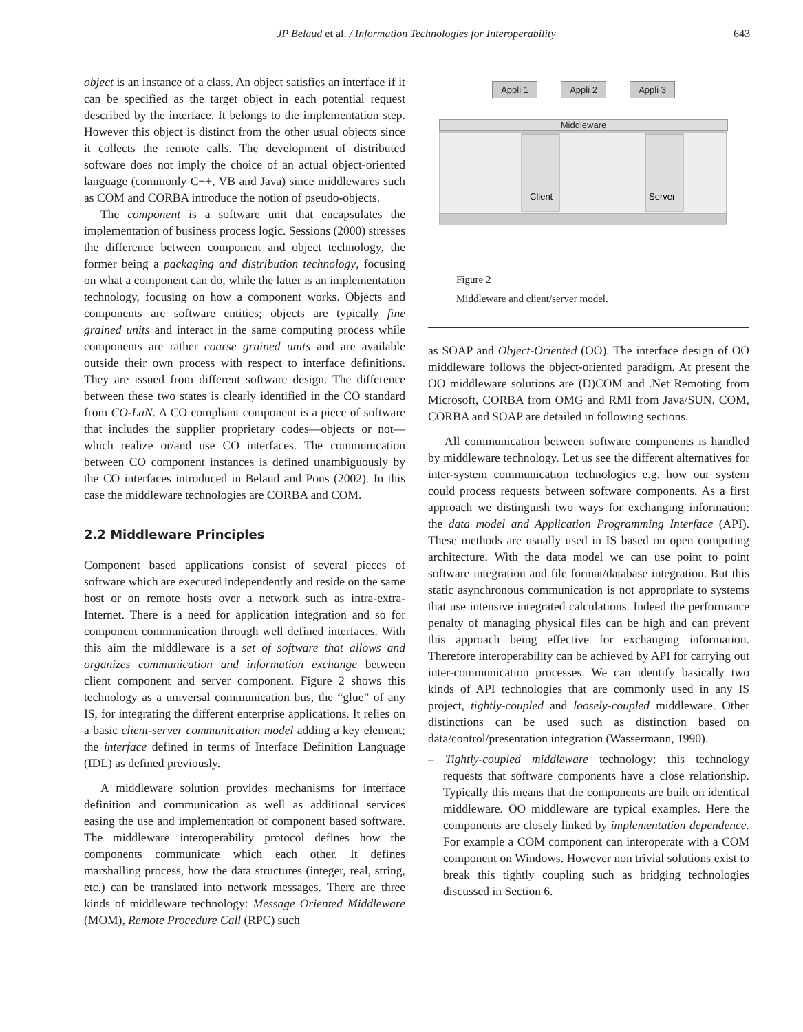JP Belaud et al. / Information Technologies for Interoperability
643
object is an instance of a class. An object satisfies an interface if it can be specified as the target object in each potential request described by the interface. It belongs to the implementation step. However this object is distinct from the other usual objects since it collects the remote calls. The development of distributed software does not imply the choice of an actual object-oriented language (commonly C++, VB and Java) since middlewares such as COM and CORBA introduce the notion of pseudo-objects.
The component is a software unit that encapsulates the implementation of business process logic. Sessions (2000) stresses the difference between component and object technology, the former being a packaging and distribution technology, focusing on what a component can do, while the latter is an implementation technology, focusing on how a component works. Objects and components are software entities; objects are typically fine grained units and interact in the same computing process while components are rather coarse grained units and are available outside their own process with respect to interface definitions. They are issued from different software design. The difference between these two states is clearly identified in the CO standard from CO-LaN. A CO compliant component is a piece of software that includes the supplier proprietary codes—objects or not—which realize or/and use CO interfaces. The communication between CO component instances is defined unambiguously by the CO interfaces introduced in Belaud and Pons (2002). In this case the middleware technologies are CORBA and COM.
2.2 Middleware Principles
Component based applications consist of several pieces of software which are executed independently and reside on the same host or on remote hosts over a network such as intra-extra- Internet. There is a need for application integration and so for component communication through well defined interfaces. With this aim the middleware is a set of software that allows and organizes communication and information exchange between client component and server component. Figure 2 shows this technology as a universal communication bus, the “glue” of any IS, for integrating the different enterprise applications. It relies on a basic client-server communication model adding a key element; the interface defined in terms of Interface Definition Language (IDL) as defined previously.
A middleware solution provides mechanisms for interface definition and communication as well as additional services easing the use and implementation of component based software. The middleware interoperability protocol defines how the components communicate which each other. It defines marshalling process, how the data structures (integer, real, string, etc.) can be translated into network messages. There are three kinds of middleware technology: Message Oriented Middleware (MOM), Remote Procedure Call (RPC) such
Appli 1 Appli 2 Appli 3
Middleware
Client
Server
Figure 2
Middleware and client/server model.
as SOAP and Object-Oriented (OO). The interface design of OO middleware follows the object-oriented paradigm. At present the OO middleware solutions are (D)COM and .Net Remoting from Microsoft, CORBA from OMG and RMI from Java/SUN. COM, CORBA and SOAP are detailed in following sections.
All communication between software components is handled by middleware technology. Let us see the different alternatives for inter-system communication technologies e.g. how our system could process requests between software components. As a first approach we distinguish two ways for exchanging information: the data model and Application Programming Interface (API). These methods are usually used in IS based on open computing architecture. With the data model we can use point to point software integration and file format/database integration. But this static asynchronous communication is not appropriate to systems that use intensive integrated calculations. Indeed the performance penalty of managing physical files can be high and can prevent this approach being effective for exchanging information. Therefore interoperability can be achieved by API for carrying out inter-communication processes. We can identify basically two kinds of API technologies that are commonly used in any IS project, tightly-coupled and loosely-coupled middleware. Other distinctions can be used such as distinction based on data/control/presentation integration (Wassermann, 1990).
– Tightly-coupled middleware technology: this technology requests that software components have a close relationship. Typically this means that the components are built on identical middleware. OO middleware are typical examples. Here the components are closely linked by implementation dependence. For example a COM component can interoperate with a COM component on Windows. However non trivial solutions exist to break this tightly coupling such as bridging technologies discussed in Section 6.